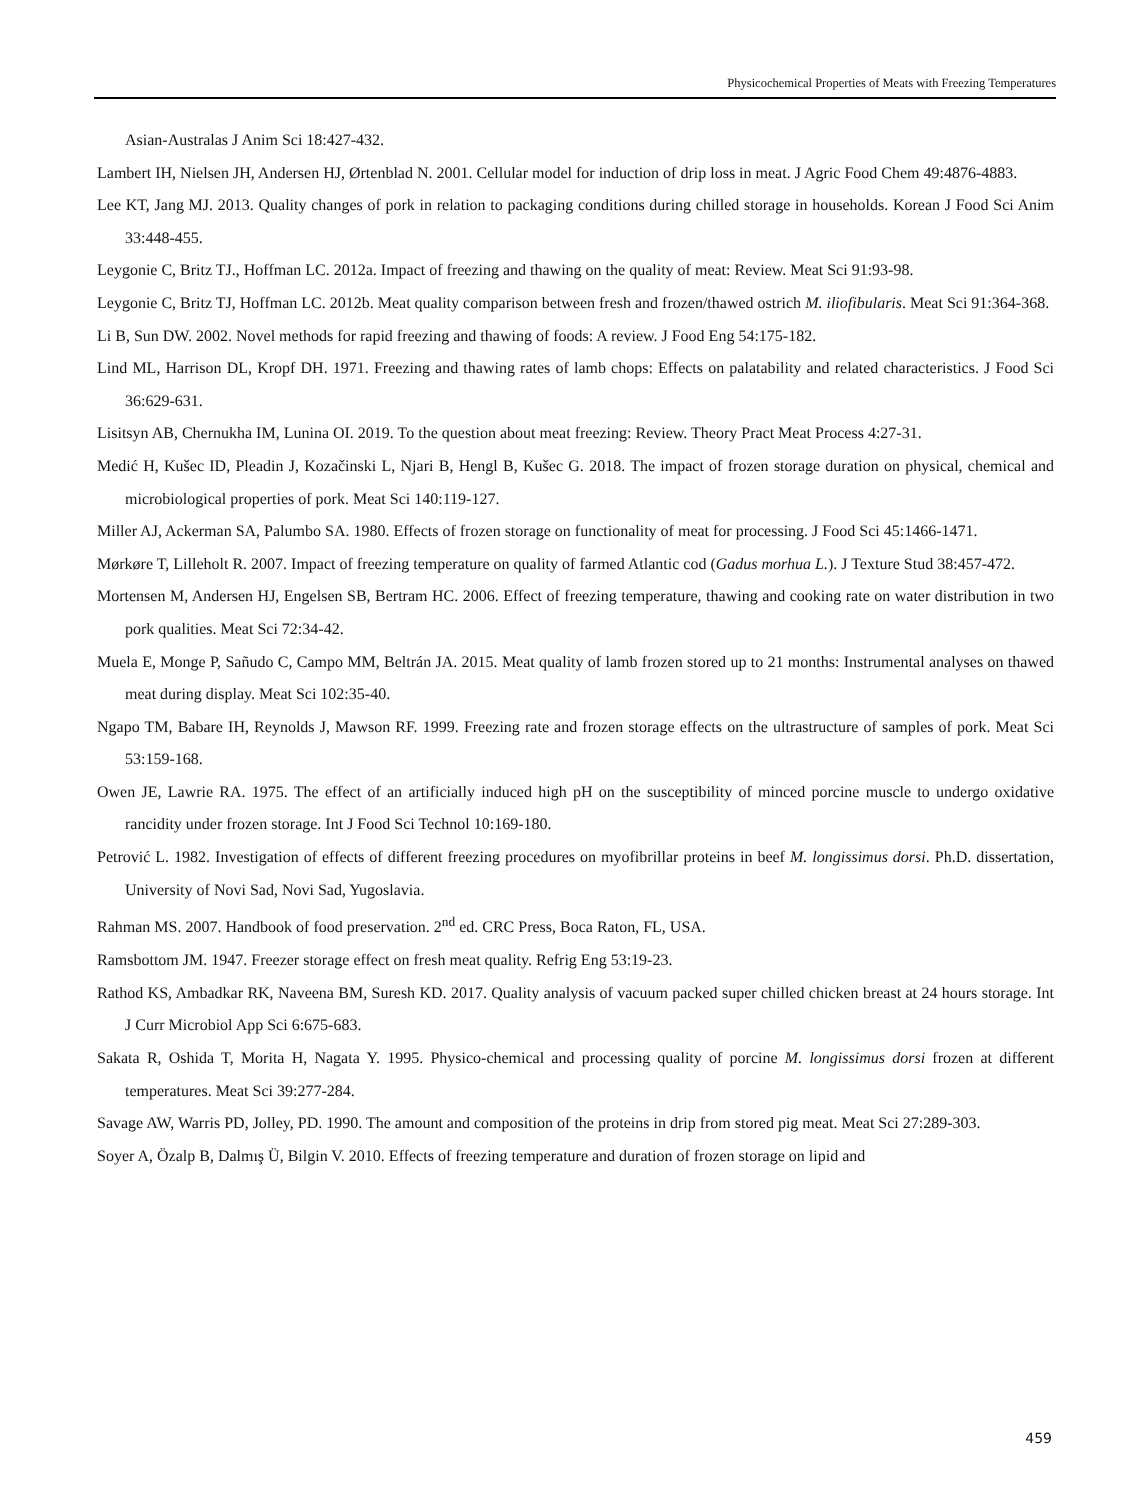Physicochemical Properties of Meats with Freezing Temperatures
Asian-Australas J Anim Sci 18:427-432.
Lambert IH, Nielsen JH, Andersen HJ, Ørtenblad N. 2001. Cellular model for induction of drip loss in meat. J Agric Food Chem 49:4876-4883.
Lee KT, Jang MJ. 2013. Quality changes of pork in relation to packaging conditions during chilled storage in households. Korean J Food Sci Anim 33:448-455.
Leygonie C, Britz TJ., Hoffman LC. 2012a. Impact of freezing and thawing on the quality of meat: Review. Meat Sci 91:93-98.
Leygonie C, Britz TJ, Hoffman LC. 2012b. Meat quality comparison between fresh and frozen/thawed ostrich M. iliofibularis. Meat Sci 91:364-368.
Li B, Sun DW. 2002. Novel methods for rapid freezing and thawing of foods: A review. J Food Eng 54:175-182.
Lind ML, Harrison DL, Kropf DH. 1971. Freezing and thawing rates of lamb chops: Effects on palatability and related characteristics. J Food Sci 36:629-631.
Lisitsyn AB, Chernukha IM, Lunina OI. 2019. To the question about meat freezing: Review. Theory Pract Meat Process 4:27-31.
Medić H, Kušec ID, Pleadin J, Kozačinski L, Njari B, Hengl B, Kušec G. 2018. The impact of frozen storage duration on physical, chemical and microbiological properties of pork. Meat Sci 140:119-127.
Miller AJ, Ackerman SA, Palumbo SA. 1980. Effects of frozen storage on functionality of meat for processing. J Food Sci 45:1466-1471.
Mørkøre T, Lilleholt R. 2007. Impact of freezing temperature on quality of farmed Atlantic cod (Gadus morhua L.). J Texture Stud 38:457-472.
Mortensen M, Andersen HJ, Engelsen SB, Bertram HC. 2006. Effect of freezing temperature, thawing and cooking rate on water distribution in two pork qualities. Meat Sci 72:34-42.
Muela E, Monge P, Sañudo C, Campo MM, Beltrán JA. 2015. Meat quality of lamb frozen stored up to 21 months: Instrumental analyses on thawed meat during display. Meat Sci 102:35-40.
Ngapo TM, Babare IH, Reynolds J, Mawson RF. 1999. Freezing rate and frozen storage effects on the ultrastructure of samples of pork. Meat Sci 53:159-168.
Owen JE, Lawrie RA. 1975. The effect of an artificially induced high pH on the susceptibility of minced porcine muscle to undergo oxidative rancidity under frozen storage. Int J Food Sci Technol 10:169-180.
Petrović L. 1982. Investigation of effects of different freezing procedures on myofibrillar proteins in beef M. longissimus dorsi. Ph.D. dissertation, University of Novi Sad, Novi Sad, Yugoslavia.
Rahman MS. 2007. Handbook of food preservation. 2<sup>nd</sup> ed. CRC Press, Boca Raton, FL, USA.
Ramsbottom JM. 1947. Freezer storage effect on fresh meat quality. Refrig Eng 53:19-23.
Rathod KS, Ambadkar RK, Naveena BM, Suresh KD. 2017. Quality analysis of vacuum packed super chilled chicken breast at 24 hours storage. Int J Curr Microbiol App Sci 6:675-683.
Sakata R, Oshida T, Morita H, Nagata Y. 1995. Physico-chemical and processing quality of porcine M. longissimus dorsi frozen at different temperatures. Meat Sci 39:277-284.
Savage AW, Warris PD, Jolley, PD. 1990. The amount and composition of the proteins in drip from stored pig meat. Meat Sci 27:289-303.
Soyer A, Özalp B, Dalmış Ü, Bilgin V. 2010. Effects of freezing temperature and duration of frozen storage on lipid and
459